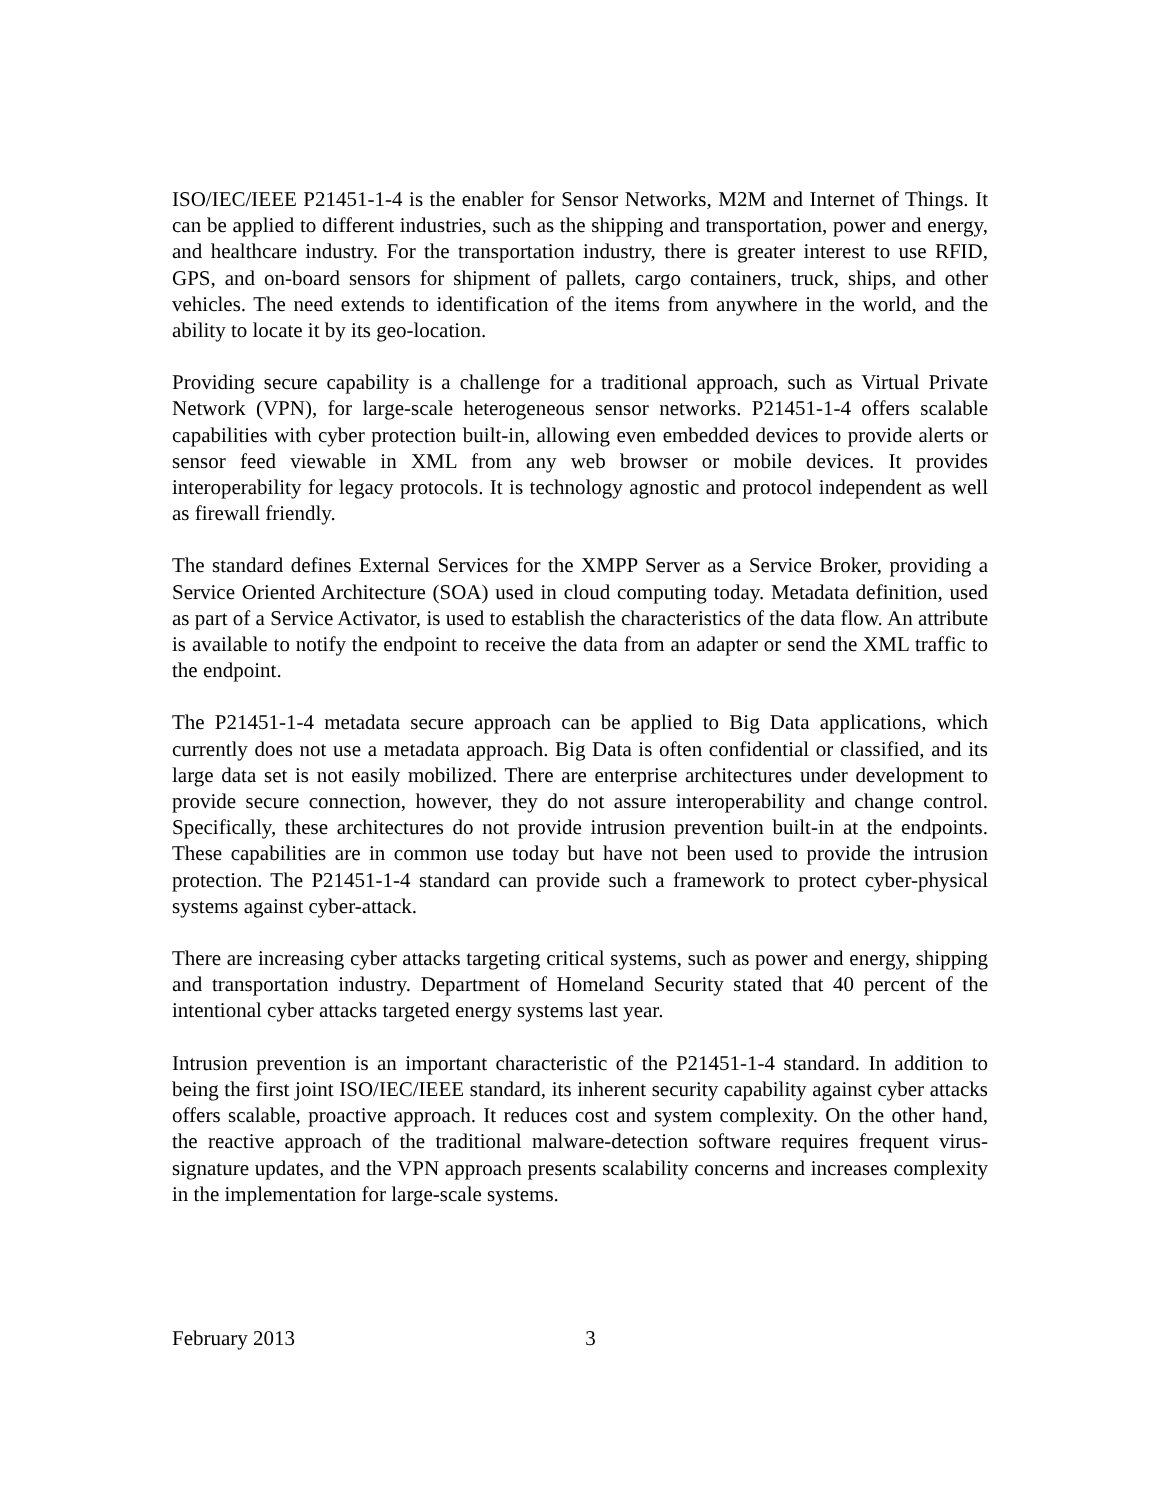ISO/IEC/IEEE P21451-1-4 is the enabler for Sensor Networks, M2M and Internet of Things. It can be applied to different industries, such as the shipping and transportation, power and energy, and healthcare industry. For the transportation industry, there is greater interest to use RFID, GPS, and on-board sensors for shipment of pallets, cargo containers, truck, ships, and other vehicles. The need extends to identification of the items from anywhere in the world, and the ability to locate it by its geo-location.
Providing secure capability is a challenge for a traditional approach, such as Virtual Private Network (VPN), for large-scale heterogeneous sensor networks. P21451-1-4 offers scalable capabilities with cyber protection built-in, allowing even embedded devices to provide alerts or sensor feed viewable in XML from any web browser or mobile devices. It provides interoperability for legacy protocols. It is technology agnostic and protocol independent as well as firewall friendly.
The standard defines External Services for the XMPP Server as a Service Broker, providing a Service Oriented Architecture (SOA) used in cloud computing today. Metadata definition, used as part of a Service Activator, is used to establish the characteristics of the data flow. An attribute is available to notify the endpoint to receive the data from an adapter or send the XML traffic to the endpoint.
The P21451-1-4 metadata secure approach can be applied to Big Data applications, which currently does not use a metadata approach. Big Data is often confidential or classified, and its large data set is not easily mobilized. There are enterprise architectures under development to provide secure connection, however, they do not assure interoperability and change control. Specifically, these architectures do not provide intrusion prevention built-in at the endpoints. These capabilities are in common use today but have not been used to provide the intrusion protection. The P21451-1-4 standard can provide such a framework to protect cyber-physical systems against cyber-attack.
There are increasing cyber attacks targeting critical systems, such as power and energy, shipping and transportation industry. Department of Homeland Security stated that 40 percent of the intentional cyber attacks targeted energy systems last year.
Intrusion prevention is an important characteristic of the P21451-1-4 standard. In addition to being the first joint ISO/IEC/IEEE standard, its inherent security capability against cyber attacks offers scalable, proactive approach. It reduces cost and system complexity. On the other hand, the reactive approach of the traditional malware-detection software requires frequent virus-signature updates, and the VPN approach presents scalability concerns and increases complexity in the implementation for large-scale systems.
February 2013 3